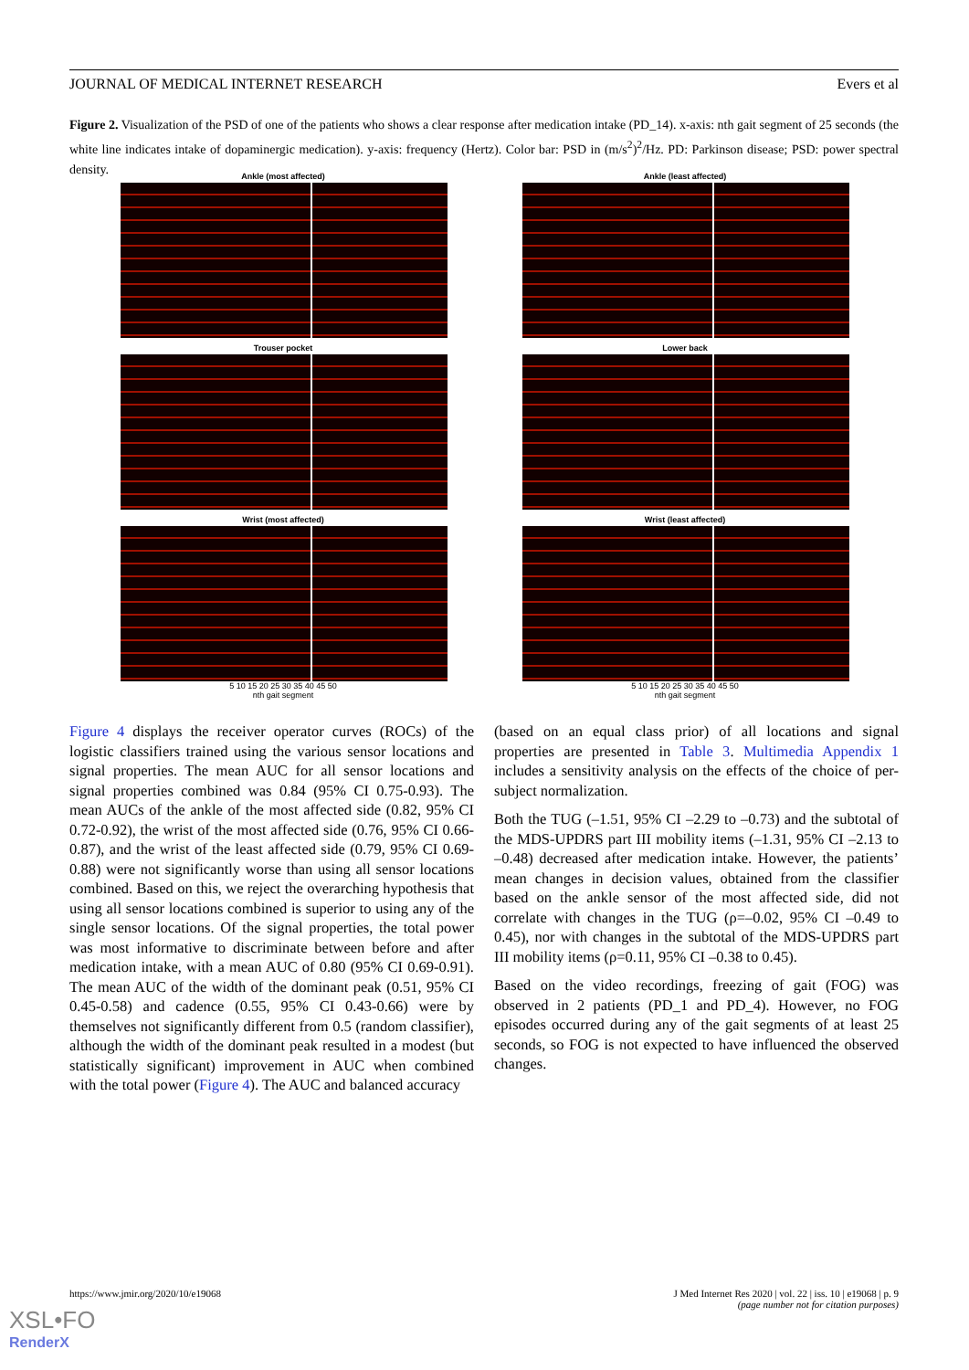JOURNAL OF MEDICAL INTERNET RESEARCH Evers et al
Figure 2. Visualization of the PSD of one of the patients who shows a clear response after medication intake (PD_14). x-axis: nth gait segment of 25 seconds (the white line indicates intake of dopaminergic medication). y-axis: frequency (Hertz). Color bar: PSD in (m/s<sup>2</sup>)<sup>2</sup>/Hz. PD: Parkinson disease; PSD: power spectral density.
Ankle (most affected)
Ankle (least affected)
Trouser pocket
Lower back
Wrist (most affected)
5 10 15 20 25 30 35 40 45 50
nth gait segment
Wrist (least affected)
5 10 15 20 25 30 35 40 45 50
nth gait segment
Figure 4 displays the receiver operator curves (ROCs) of the logistic classifiers trained using the various sensor locations and signal properties. The mean AUC for all sensor locations and signal properties combined was 0.84 (95% CI 0.75-0.93). The mean AUCs of the ankle of the most affected side (0.82, 95% CI 0.72-0.92), the wrist of the most affected side (0.76, 95% CI 0.66-0.87), and the wrist of the least affected side (0.79, 95% CI 0.69-0.88) were not significantly worse than using all sensor locations combined. Based on this, we reject the overarching hypothesis that using all sensor locations combined is superior to using any of the single sensor locations. Of the signal properties, the total power was most informative to discriminate between before and after medication intake, with a mean AUC of 0.80 (95% CI 0.69-0.91). The mean AUC of the width of the dominant peak (0.51, 95% CI 0.45-0.58) and cadence (0.55, 95% CI 0.43-0.66) were by themselves not significantly different from 0.5 (random classifier), although the width of the dominant peak resulted in a modest (but statistically significant) improvement in AUC when combined with the total power (Figure 4). The AUC and balanced accuracy
(based on an equal class prior) of all locations and signal properties are presented in Table 3. Multimedia Appendix 1 includes a sensitivity analysis on the effects of the choice of per-subject normalization.
Both the TUG (–1.51, 95% CI –2.29 to –0.73) and the subtotal of the MDS-UPDRS part III mobility items (–1.31, 95% CI –2.13 to –0.48) decreased after medication intake. However, the patients’ mean changes in decision values, obtained from the classifier based on the ankle sensor of the most affected side, did not correlate with changes in the TUG (ρ=–0.02, 95% CI –0.49 to 0.45), nor with changes in the subtotal of the MDS-UPDRS part III mobility items (ρ=0.11, 95% CI –0.38 to 0.45).
Based on the video recordings, freezing of gait (FOG) was observed in 2 patients (PD_1 and PD_4). However, no FOG episodes occurred during any of the gait segments of at least 25 seconds, so FOG is not expected to have influenced the observed changes.
https://www.jmir.org/2020/10/e19068
J Med Internet Res 2020 | vol. 22 | iss. 10 | e19068 | p. 9
(page number not for citation purposes)
XSL•FO
RenderX